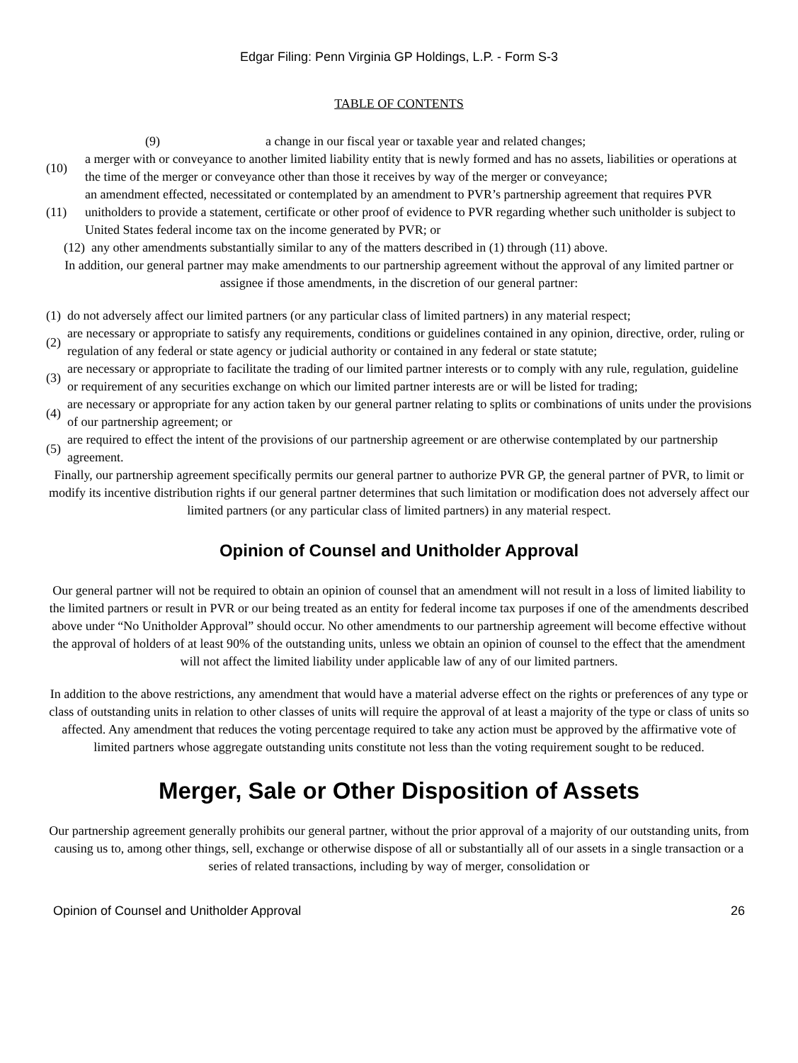Edgar Filing: Penn Virginia GP Holdings, L.P. - Form S-3
TABLE OF CONTENTS
| (9) | a change in our fiscal year or taxable year and related changes; |
| (10) | a merger with or conveyance to another limited liability entity that is newly formed and has no assets, liabilities or operations at the time of the merger or conveyance other than those it receives by way of the merger or conveyance; |
| (11) | an amendment effected, necessitated or contemplated by an amendment to PVR’s partnership agreement that requires PVR unitholders to provide a statement, certificate or other proof of evidence to PVR regarding whether such unitholder is subject to United States federal income tax on the income generated by PVR; or |
| (12) | any other amendments substantially similar to any of the matters described in (1) through (11) above. |
In addition, our general partner may make amendments to our partnership agreement without the approval of any limited partner or assignee if those amendments, in the discretion of our general partner:
| (1) | do not adversely affect our limited partners (or any particular class of limited partners) in any material respect; |
| (2) | are necessary or appropriate to satisfy any requirements, conditions or guidelines contained in any opinion, directive, order, ruling or regulation of any federal or state agency or judicial authority or contained in any federal or state statute; |
| (3) | are necessary or appropriate to facilitate the trading of our limited partner interests or to comply with any rule, regulation, guideline or requirement of any securities exchange on which our limited partner interests are or will be listed for trading; |
| (4) | are necessary or appropriate for any action taken by our general partner relating to splits or combinations of units under the provisions of our partnership agreement; or |
| (5) | are required to effect the intent of the provisions of our partnership agreement or are otherwise contemplated by our partnership agreement. |
Finally, our partnership agreement specifically permits our general partner to authorize PVR GP, the general partner of PVR, to limit or modify its incentive distribution rights if our general partner determines that such limitation or modification does not adversely affect our limited partners (or any particular class of limited partners) in any material respect.
Opinion of Counsel and Unitholder Approval
Our general partner will not be required to obtain an opinion of counsel that an amendment will not result in a loss of limited liability to the limited partners or result in PVR or our being treated as an entity for federal income tax purposes if one of the amendments described above under “No Unitholder Approval” should occur. No other amendments to our partnership agreement will become effective without the approval of holders of at least 90% of the outstanding units, unless we obtain an opinion of counsel to the effect that the amendment will not affect the limited liability under applicable law of any of our limited partners.
In addition to the above restrictions, any amendment that would have a material adverse effect on the rights or preferences of any type or class of outstanding units in relation to other classes of units will require the approval of at least a majority of the type or class of units so affected. Any amendment that reduces the voting percentage required to take any action must be approved by the affirmative vote of limited partners whose aggregate outstanding units constitute not less than the voting requirement sought to be reduced.
Merger, Sale or Other Disposition of Assets
Our partnership agreement generally prohibits our general partner, without the prior approval of a majority of our outstanding units, from causing us to, among other things, sell, exchange or otherwise dispose of all or substantially all of our assets in a single transaction or a series of related transactions, including by way of merger, consolidation or
Opinion of Counsel and Unitholder Approval 26